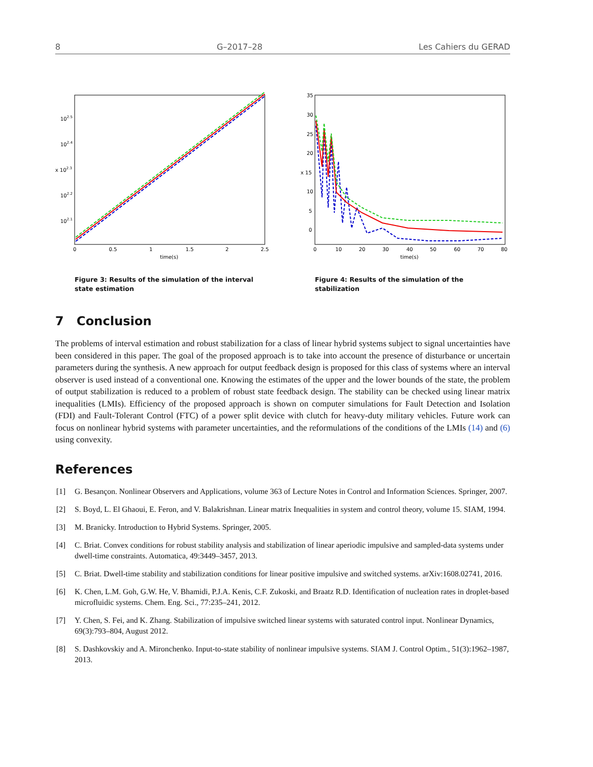8 G–2017–28 Les Cahiers du GERAD
102.5
102.4
x 102.3
102.2
102.1
0
0.5
1
1.5
2
2.5
time(s)
Figure 3: Results of the simulation of the interval state estimation
35
30
25
20
x 15
10
5
0
0
10
20
30
40
50
60
70
80
time(s)
Figure 4: Results of the simulation of the stabilization
7 Conclusion
The problems of interval estimation and robust stabilization for a class of linear hybrid systems subject to signal uncertainties have been considered in this paper. The goal of the proposed approach is to take into account the presence of disturbance or uncertain parameters during the synthesis. A new approach for output feedback design is proposed for this class of systems where an interval observer is used instead of a conventional one. Knowing the estimates of the upper and the lower bounds of the state, the problem of output stabilization is reduced to a problem of robust state feedback design. The stability can be checked using linear matrix inequalities (LMIs). Efficiency of the proposed approach is shown on computer simulations for Fault Detection and Isolation (FDI) and Fault-Tolerant Control (FTC) of a power split device with clutch for heavy-duty military vehicles. Future work can focus on nonlinear hybrid systems with parameter uncertainties, and the reformulations of the conditions of the LMIs (14) and (6) using convexity.
References
[1] G. Besançon. Nonlinear Observers and Applications, volume 363 of Lecture Notes in Control and Information Sciences. Springer, 2007.
[2] S. Boyd, L. El Ghaoui, E. Feron, and V. Balakrishnan. Linear matrix Inequalities in system and control theory, volume 15. SIAM, 1994.
[3] M. Branicky. Introduction to Hybrid Systems. Springer, 2005.
[4] C. Briat. Convex conditions for robust stability analysis and stabilization of linear aperiodic impulsive and sampled-data systems under dwell-time constraints. Automatica, 49:3449–3457, 2013.
[5] C. Briat. Dwell-time stability and stabilization conditions for linear positive impulsive and switched systems. arXiv:1608.02741, 2016.
[6] K. Chen, L.M. Goh, G.W. He, V. Bhamidi, P.J.A. Kenis, C.F. Zukoski, and Braatz R.D. Identification of nucleation rates in droplet-based microfluidic systems. Chem. Eng. Sci., 77:235–241, 2012.
[7] Y. Chen, S. Fei, and K. Zhang. Stabilization of impulsive switched linear systems with saturated control input. Nonlinear Dynamics, 69(3):793–804, August 2012.
[8] S. Dashkovskiy and A. Mironchenko. Input-to-state stability of nonlinear impulsive systems. SIAM J. Control Optim., 51(3):1962–1987, 2013.